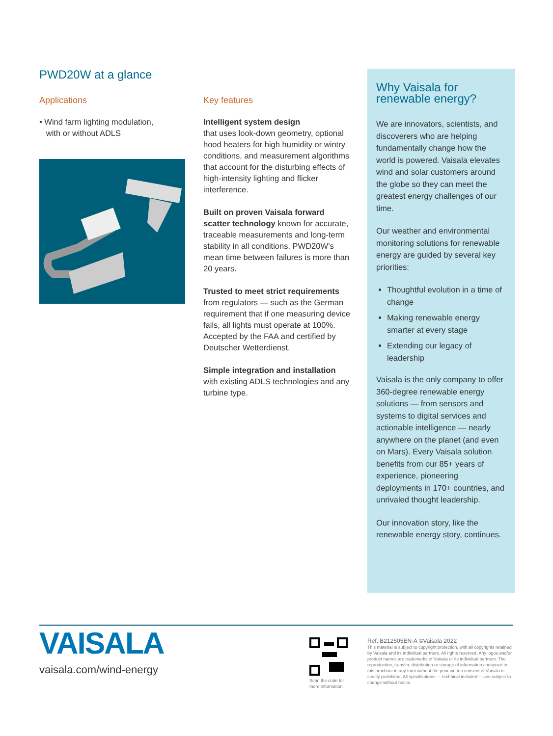PWD20W at a glance
Applications
• Wind farm lighting modulation,
with or without ADLS
Key features
Intelligent system design
that uses look-down geometry, optional hood heaters for high humidity or wintry conditions, and measurement algorithms that account for the disturbing effects of high-intensity lighting and flicker interference.
Built on proven Vaisala forward scatter technology known for accurate, traceable measurements and long-term stability in all conditions. PWD20W’s mean time between failures is more than 20 years.
Trusted to meet strict requirements from regulators — such as the German requirement that if one measuring device fails, all lights must operate at 100%. Accepted by the FAA and certified by Deutscher Wetterdienst.
Simple integration and installation with existing ADLS technologies and any turbine type.
Why Vaisala for renewable energy?
We are innovators, scientists, and discoverers who are helping fundamentally change how the world is powered. Vaisala elevates wind and solar customers around the globe so they can meet the greatest energy challenges of our time.
Our weather and environmental monitoring solutions for renewable energy are guided by several key priorities:
Thoughtful evolution in a time of change
Making renewable energy smarter at every stage
Extending our legacy of leadership
Vaisala is the only company to offer 360-degree renewable energy solutions — from sensors and systems to digital services and actionable intelligence — nearly anywhere on the planet (and even on Mars). Every Vaisala solution benefits from our 85+ years of experience, pioneering deployments in 170+ countries, and unrivaled thought leadership.
Our innovation story, like the renewable energy story, continues.
VAISALA
vaisala.com/wind-energy
Scan the code for
more information
Ref. B212505EN-A ©Vaisala 2022
This material is subject to copyright protection, with all copyrights retained by Vaisala and its individual partners. All rights reserved. Any logos and/or product names are trademarks of Vaisala or its individual partners. The reproduction, transfer, distribution or storage of information contained in this brochure in any form without the prior written consent of Vaisala is strictly prohibited. All specifications — technical included — are subject to change without notice.